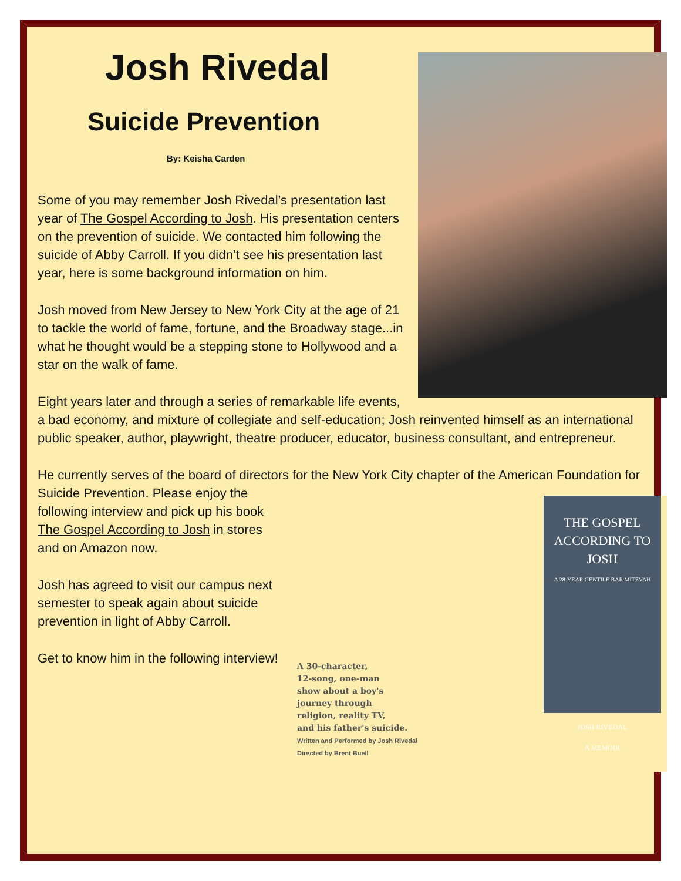Josh Rivedal
Suicide Prevention
By: Keisha Carden
Some of you may remember Josh Rivedal’s presentation last year of The Gospel According to Josh. His presentation centers on the prevention of suicide. We contacted him following the suicide of Abby Carroll. If you didn’t see his presentation last year, here is some background information on him.
Josh moved from New Jersey to New York City at the age of 21 to tackle the world of fame, fortune, and the Broadway stage...in what he thought would be a stepping stone to Hollywood and a star on the walk of fame.
Eight years later and through a series of remarkable life events, a bad economy, and mixture of collegiate and self-education; Josh reinvented himself as an international public speaker, author, playwright, theatre producer, educator, business consultant, and entrepreneur.
He currently serves of the board of directors for the New York City chapter of the American Foundation for Suicide A 30-character,
12-song, one-man
show about a boy's
journey through
religion, reality TV,
and his father's suicide.
Written and Performed by Josh Rivedal
Directed by Brent Buell
THE GOSPEL
ACCORDING TO JOSH
A 28-YEAR GENTILE BAR MITZVAH
JOSH RIVEDAL
A MEMOIR Prevention. Please enjoy the following interview and pick up his book The Gospel According to Josh in stores and on Amazon now.
Josh has agreed to visit our campus next semester to speak again about suicide prevention in light of Abby Carroll.
Get to know him in the following interview!